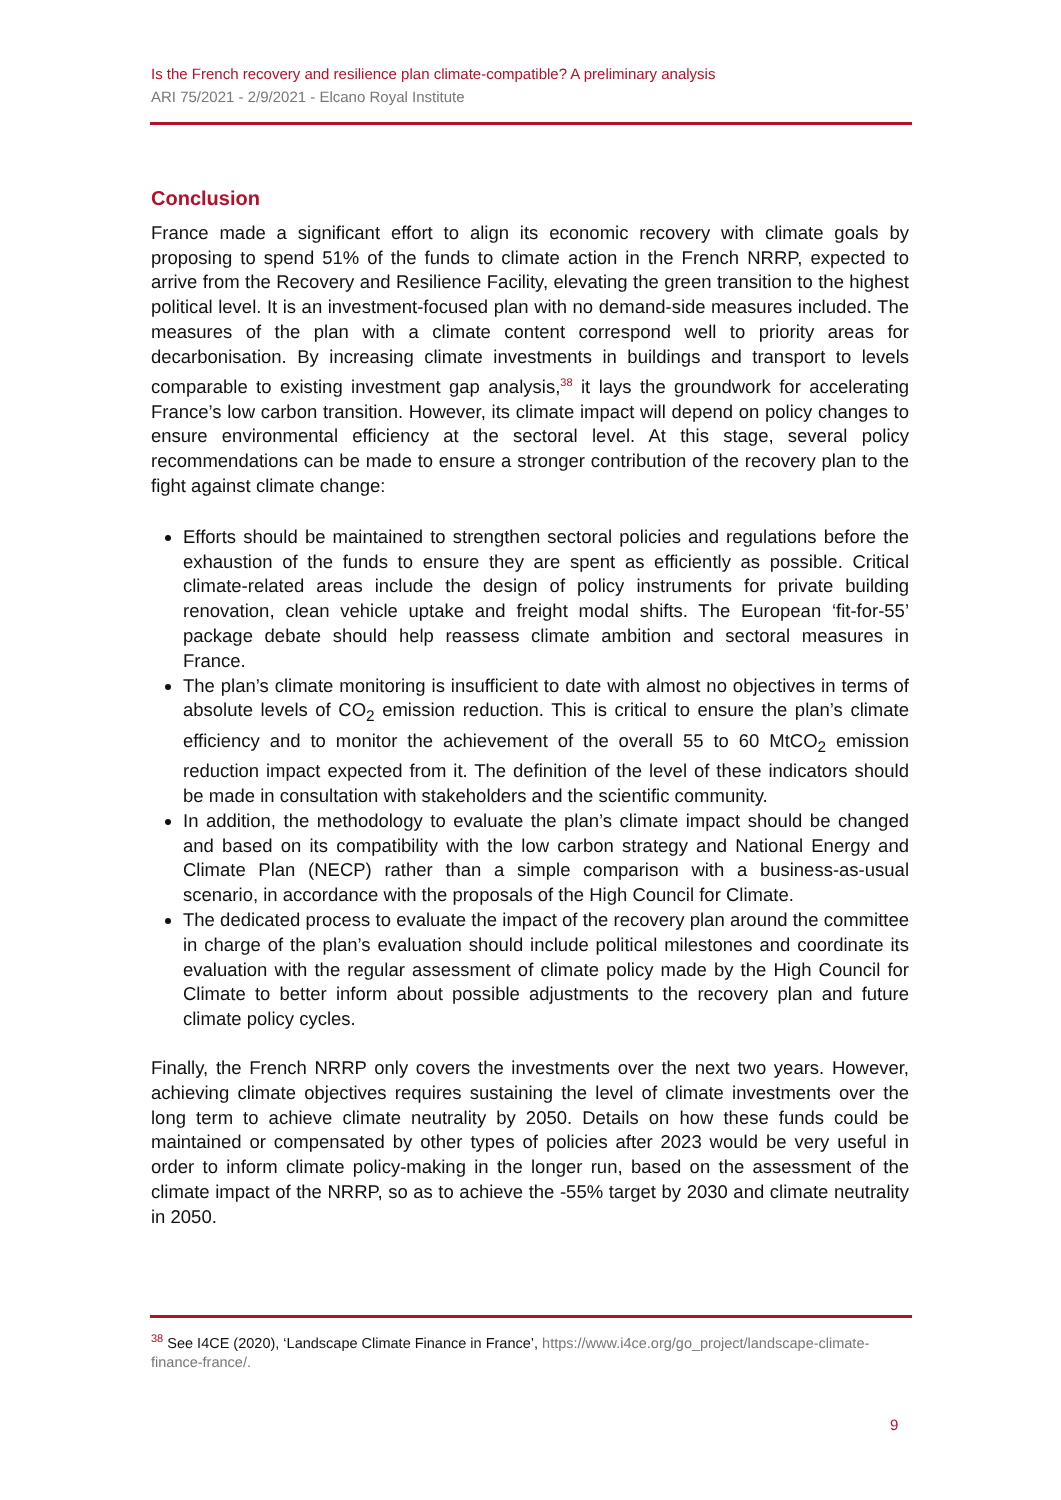Is the French recovery and resilience plan climate-compatible? A preliminary analysis
ARI 75/2021 - 2/9/2021 - Elcano Royal Institute
Conclusion
France made a significant effort to align its economic recovery with climate goals by proposing to spend 51% of the funds to climate action in the French NRRP, expected to arrive from the Recovery and Resilience Facility, elevating the green transition to the highest political level. It is an investment-focused plan with no demand-side measures included. The measures of the plan with a climate content correspond well to priority areas for decarbonisation. By increasing climate investments in buildings and transport to levels comparable to existing investment gap analysis,<sup>38</sup> it lays the groundwork for accelerating France’s low carbon transition. However, its climate impact will depend on policy changes to ensure environmental efficiency at the sectoral level. At this stage, several policy recommendations can be made to ensure a stronger contribution of the recovery plan to the fight against climate change:
Efforts should be maintained to strengthen sectoral policies and regulations before the exhaustion of the funds to ensure they are spent as efficiently as possible. Critical climate-related areas include the design of policy instruments for private building renovation, clean vehicle uptake and freight modal shifts. The European ‘fit-for-55’ package debate should help reassess climate ambition and sectoral measures in France.
The plan’s climate monitoring is insufficient to date with almost no objectives in terms of absolute levels of CO<sub>2</sub> emission reduction. This is critical to ensure the plan’s climate efficiency and to monitor the achievement of the overall 55 to 60 MtCO<sub>2</sub> emission reduction impact expected from it. The definition of the level of these indicators should be made in consultation with stakeholders and the scientific community.
In addition, the methodology to evaluate the plan’s climate impact should be changed and based on its compatibility with the low carbon strategy and National Energy and Climate Plan (NECP) rather than a simple comparison with a business-as-usual scenario, in accordance with the proposals of the High Council for Climate.
The dedicated process to evaluate the impact of the recovery plan around the committee in charge of the plan’s evaluation should include political milestones and coordinate its evaluation with the regular assessment of climate policy made by the High Council for Climate to better inform about possible adjustments to the recovery plan and future climate policy cycles.
Finally, the French NRRP only covers the investments over the next two years. However, achieving climate objectives requires sustaining the level of climate investments over the long term to achieve climate neutrality by 2050. Details on how these funds could be maintained or compensated by other types of policies after 2023 would be very useful in order to inform climate policy-making in the longer run, based on the assessment of the climate impact of the NRRP, so as to achieve the -55% target by 2030 and climate neutrality in 2050.
<sup>38</sup> See I4CE (2020), ‘Landscape Climate Finance in France’, https://www.i4ce.org/go_project/landscape-climate-finance-france/.
9